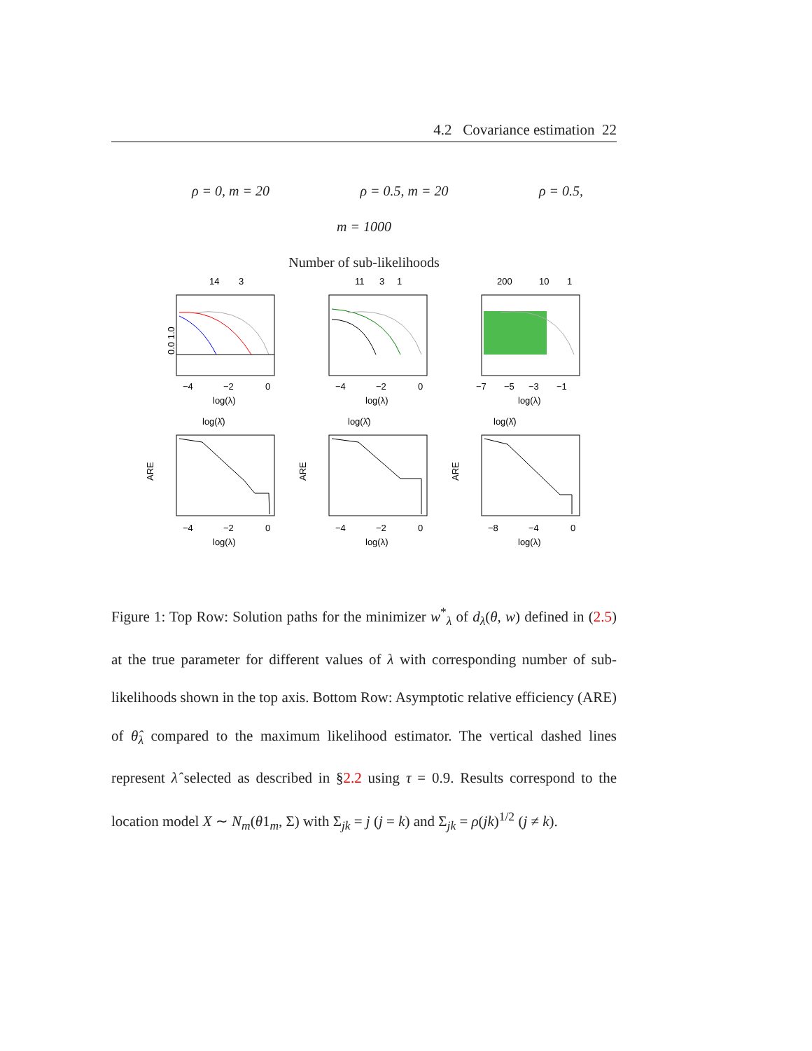4.2 Covariance estimation 22
ρ = 0, m = 20 ρ = 0.5, m = 20 ρ = 0.5,
m = 1000
Number of sub-likelihoods
14
3
0.0 1.0
−4
−2
0
log(λ)
11
3
1
−4
−2
0
log(λ)
200
10
1
−7
−5
−3
−1
log(λ)
log(λ̂)
ARE
−4
−2
0
log(λ)
log(λ̂)
ARE
−4
−2
0
log(λ)
log(λ̂)
ARE
−8
−4
0
log(λ)
Figure 1: Top Row: Solution paths for the minimizer w<sup>*</sup><sub>λ</sub> of d<sub>λ</sub>(θ, w) defined in (2.5) at the true parameter for different values of λ with corresponding number of sub-likelihoods shown in the top axis. Bottom Row: Asymptotic relative efficiency (ARE) of θ̂<sub>λ</sub> compared to the maximum likelihood estimator. The vertical dashed lines represent λ̂ selected as described in §2.2 using τ = 0.9. Results correspond to the location model X ∼ N<sub>m</sub>(θ1<sub>m</sub>, Σ) with Σ<sub>jk</sub> = j (j = k) and Σ<sub>jk</sub> = ρ(jk)<sup>1/2</sup> (j ≠ k).